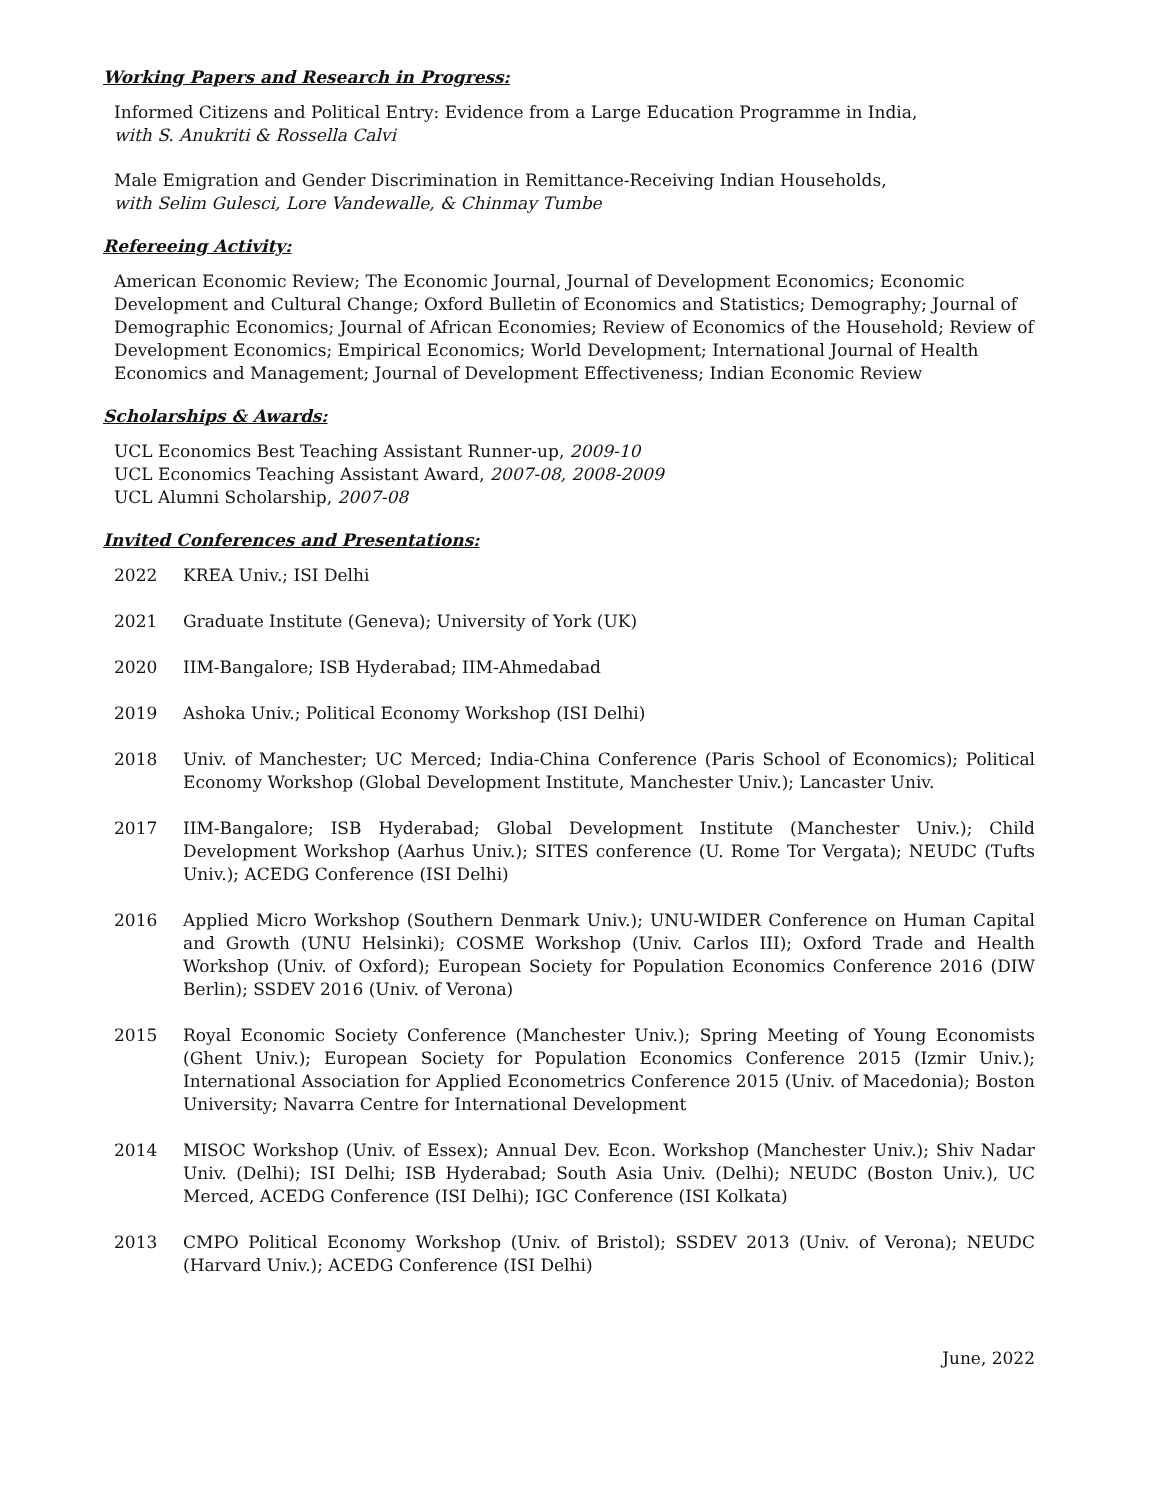Working Papers and Research in Progress:
Informed Citizens and Political Entry: Evidence from a Large Education Programme in India,
with S. Anukriti & Rossella Calvi
Male Emigration and Gender Discrimination in Remittance-Receiving Indian Households,
with Selim Gulesci, Lore Vandewalle, & Chinmay Tumbe
Refereeing Activity:
American Economic Review; The Economic Journal, Journal of Development Economics; Economic Development and Cultural Change; Oxford Bulletin of Economics and Statistics; Demography; Journal of Demographic Economics; Journal of African Economies; Review of Economics of the Household; Review of Development Economics; Empirical Economics; World Development; International Journal of Health Economics and Management; Journal of Development Effectiveness; Indian Economic Review
Scholarships & Awards:
UCL Economics Best Teaching Assistant Runner-up, 2009-10
UCL Economics Teaching Assistant Award, 2007-08, 2008-2009
UCL Alumni Scholarship, 2007-08
Invited Conferences and Presentations:
2022 KREA Univ.; ISI Delhi
2021 Graduate Institute (Geneva); University of York (UK)
2020 IIM-Bangalore; ISB Hyderabad; IIM-Ahmedabad
2019 Ashoka Univ.; Political Economy Workshop (ISI Delhi)
2018 Univ. of Manchester; UC Merced; India-China Conference (Paris School of Economics); Political Economy Workshop (Global Development Institute, Manchester Univ.); Lancaster Univ.
2017 IIM-Bangalore; ISB Hyderabad; Global Development Institute (Manchester Univ.); Child Development Workshop (Aarhus Univ.); SITES conference (U. Rome Tor Vergata); NEUDC (Tufts Univ.); ACEDG Conference (ISI Delhi)
2016 Applied Micro Workshop (Southern Denmark Univ.); UNU-WIDER Conference on Human Capital and Growth (UNU Helsinki); COSME Workshop (Univ. Carlos III); Oxford Trade and Health Workshop (Univ. of Oxford); European Society for Population Economics Conference 2016 (DIW Berlin); SSDEV 2016 (Univ. of Verona)
2015 Royal Economic Society Conference (Manchester Univ.); Spring Meeting of Young Economists (Ghent Univ.); European Society for Population Economics Conference 2015 (Izmir Univ.); International Association for Applied Econometrics Conference 2015 (Univ. of Macedonia); Boston University; Navarra Centre for International Development
2014 MISOC Workshop (Univ. of Essex); Annual Dev. Econ. Workshop (Manchester Univ.); Shiv Nadar Univ. (Delhi); ISI Delhi; ISB Hyderabad; South Asia Univ. (Delhi); NEUDC (Boston Univ.), UC Merced, ACEDG Conference (ISI Delhi); IGC Conference (ISI Kolkata)
2013 CMPO Political Economy Workshop (Univ. of Bristol); SSDEV 2013 (Univ. of Verona); NEUDC (Harvard Univ.); ACEDG Conference (ISI Delhi)
June, 2022